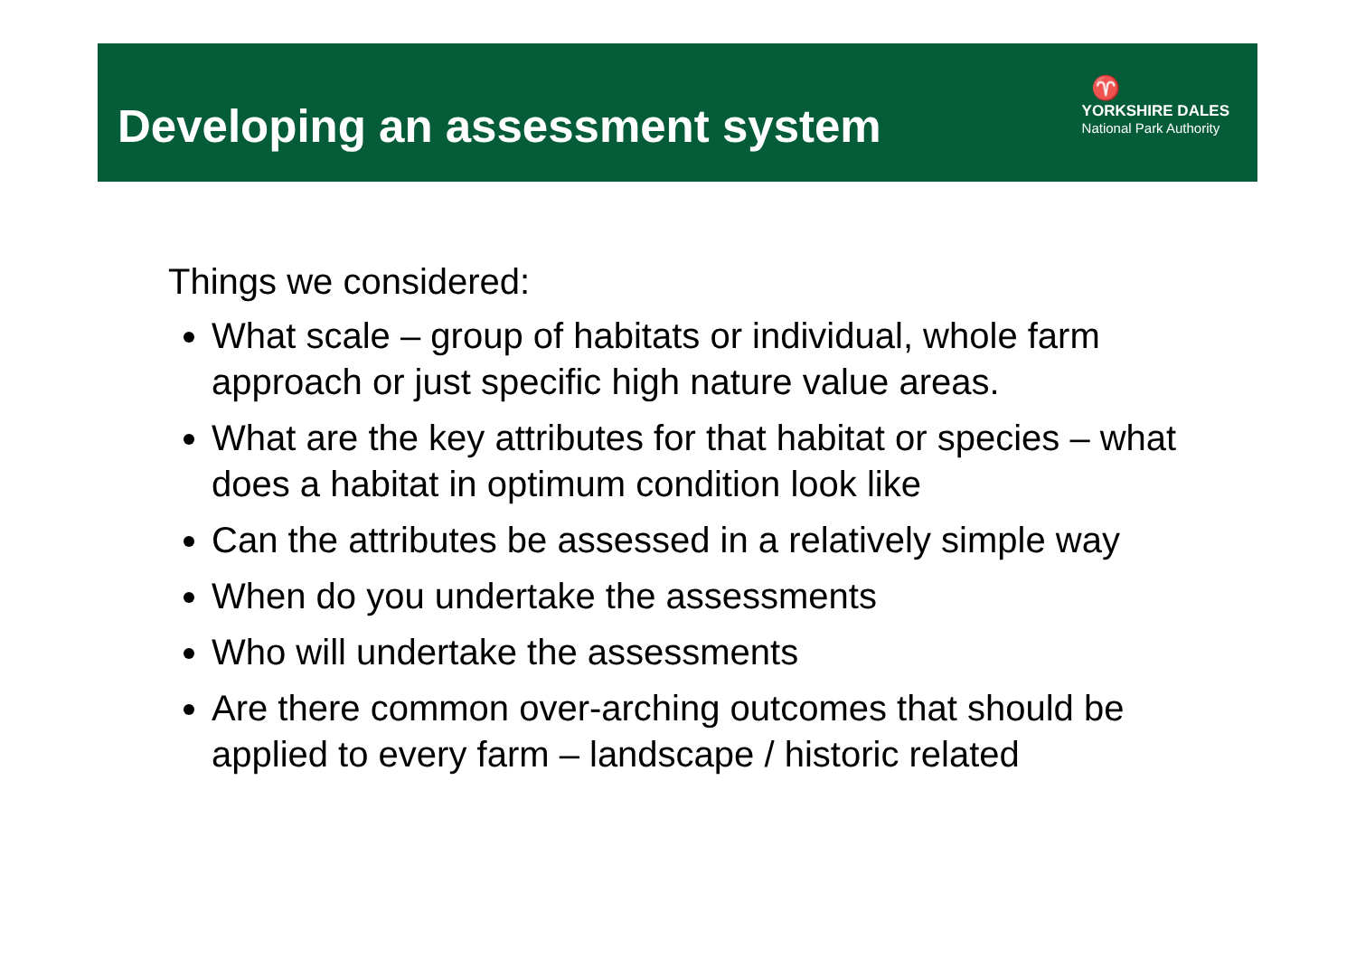Developing an assessment system
♈
YORKSHIRE DALES
National Park Authority
Things we considered:
What scale – group of habitats or individual, whole farm approach or just specific high nature value areas.
What are the key attributes for that habitat or species – what does a habitat in optimum condition look like
Can the attributes be assessed in a relatively simple way
When do you undertake the assessments
Who will undertake the assessments
Are there common over-arching outcomes that should be applied to every farm – landscape / historic related